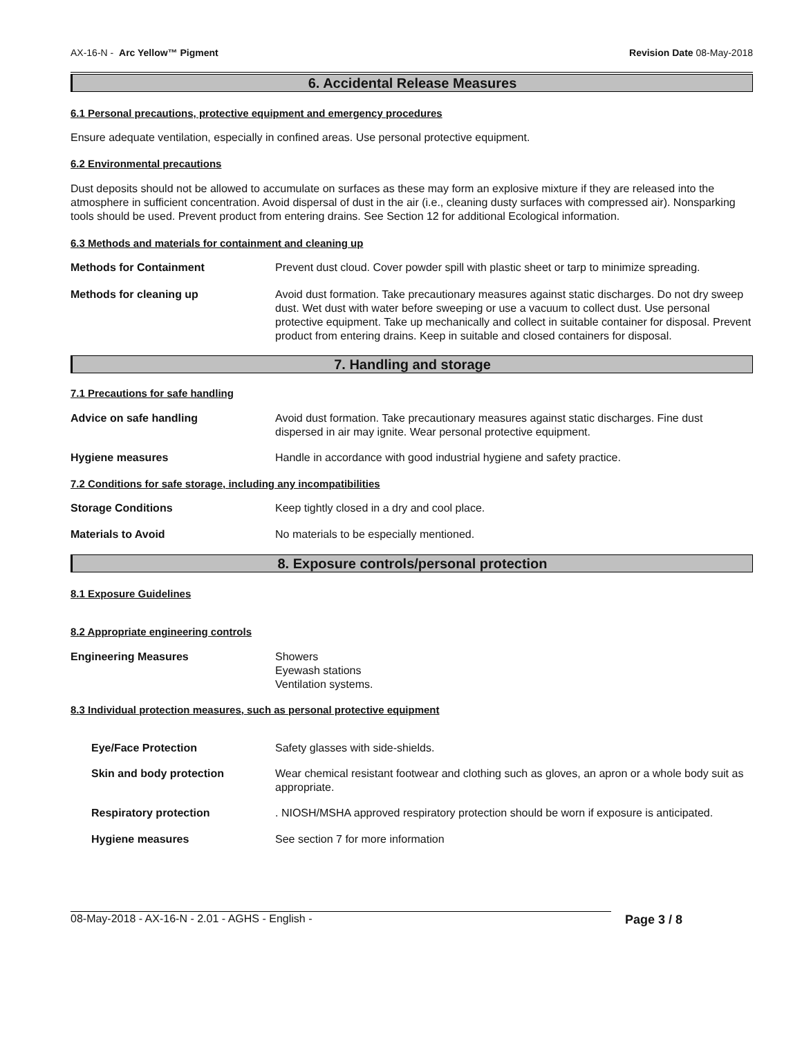AX-16-N - Arc Yellow™ Pigment Revision Date 08-May-2018
6. Accidental Release Measures
6.1 Personal precautions, protective equipment and emergency procedures
Ensure adequate ventilation, especially in confined areas. Use personal protective equipment.
6.2 Environmental precautions
Dust deposits should not be allowed to accumulate on surfaces as these may form an explosive mixture if they are released into the atmosphere in sufficient concentration. Avoid dispersal of dust in the air (i.e., cleaning dusty surfaces with compressed air). Nonsparking tools should be used. Prevent product from entering drains. See Section 12 for additional Ecological information.
6.3 Methods and materials for containment and cleaning up
Methods for Containment Prevent dust cloud. Cover powder spill with plastic sheet or tarp to minimize spreading.
Methods for cleaning up Avoid dust formation. Take precautionary measures against static discharges. Do not dry sweep dust. Wet dust with water before sweeping or use a vacuum to collect dust. Use personal protective equipment. Take up mechanically and collect in suitable container for disposal. Prevent product from entering drains. Keep in suitable and closed containers for disposal.
7. Handling and storage
7.1 Precautions for safe handling
Advice on safe handling Avoid dust formation. Take precautionary measures against static discharges. Fine dust dispersed in air may ignite. Wear personal protective equipment.
Hygiene measures Handle in accordance with good industrial hygiene and safety practice.
7.2 Conditions for safe storage, including any incompatibilities
Storage Conditions Keep tightly closed in a dry and cool place.
Materials to Avoid No materials to be especially mentioned.
8. Exposure controls/personal protection
8.1 Exposure Guidelines
8.2 Appropriate engineering controls
Engineering Measures Showers
Eyewash stations
Ventilation systems.
8.3 Individual protection measures, such as personal protective equipment
Eye/Face Protection Safety glasses with side-shields.
Skin and body protection Wear chemical resistant footwear and clothing such as gloves, an apron or a whole body suit as appropriate.
Respiratory protection . NIOSH/MSHA approved respiratory protection should be worn if exposure is anticipated.
Hygiene measures See section 7 for more information
08-May-2018 - AX-16-N - 2.01 - AGHS - English - Page 3 / 8